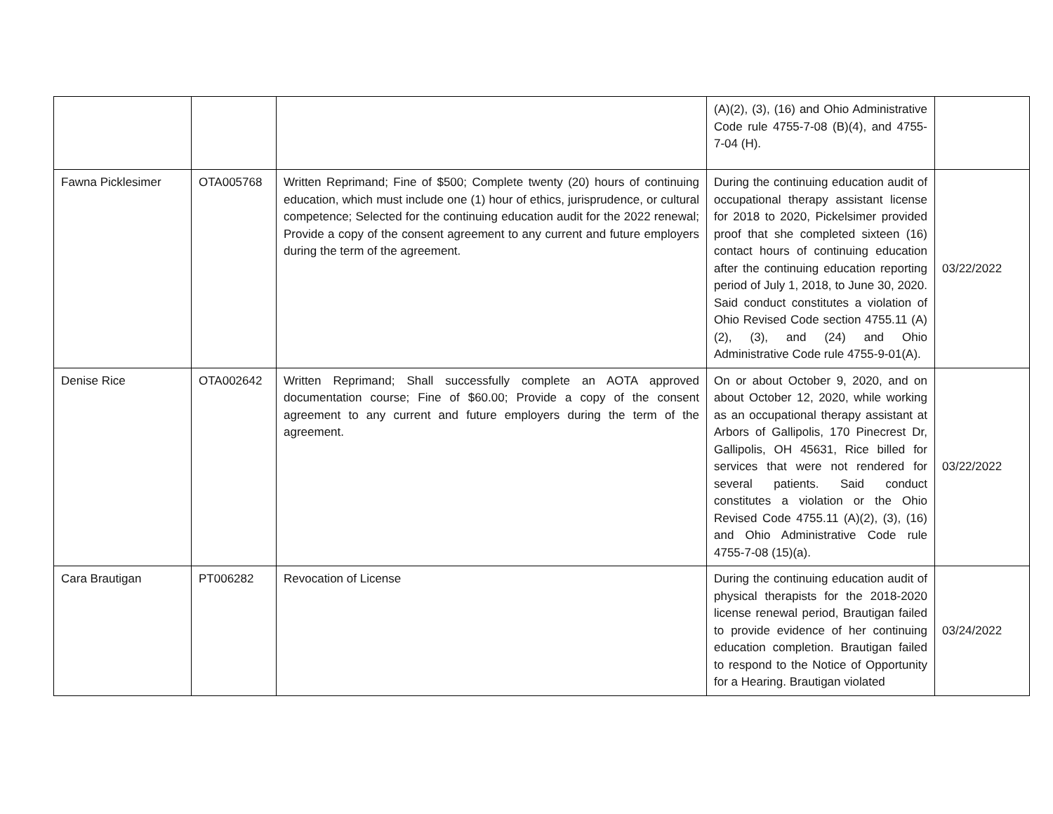| | | | (A)(2), (3), (16) and Ohio Administrative Code rule 4755-7-08 (B)(4), and 4755-7-04 (H). | |
| Fawna Picklesimer | OTA005768 | Written Reprimand; Fine of $500; Complete twenty (20) hours of continuing education, which must include one (1) hour of ethics, jurisprudence, or cultural competence; Selected for the continuing education audit for the 2022 renewal; Provide a copy of the consent agreement to any current and future employers during the term of the agreement. | During the continuing education audit of occupational therapy assistant license for 2018 to 2020, Pickelsimer provided proof that she completed sixteen (16) contact hours of continuing education after the continuing education reporting period of July 1, 2018, to June 30, 2020. Said conduct constitutes a violation of Ohio Revised Code section 4755.11 (A)(2), (3), and (24) and Ohio Administrative Code rule 4755-9-01(A). | 03/22/2022 |
| Denise Rice | OTA002642 | Written Reprimand; Shall successfully complete an AOTA approved documentation course; Fine of $60.00; Provide a copy of the consent agreement to any current and future employers during the term of the agreement. | On or about October 9, 2020, and on about October 12, 2020, while working as an occupational therapy assistant at Arbors of Gallipolis, 170 Pinecrest Dr, Gallipolis, OH 45631, Rice billed for services that were not rendered for several patients. Said conduct constitutes a violation or the Ohio Revised Code 4755.11 (A)(2), (3), (16) and Ohio Administrative Code rule 4755-7-08 (15)(a). | 03/22/2022 |
| Cara Brautigan | PT006282 | Revocation of License | During the continuing education audit of physical therapists for the 2018-2020 license renewal period, Brautigan failed to provide evidence of her continuing education completion. Brautigan failed to respond to the Notice of Opportunity for a Hearing. Brautigan violated | 03/24/2022 |